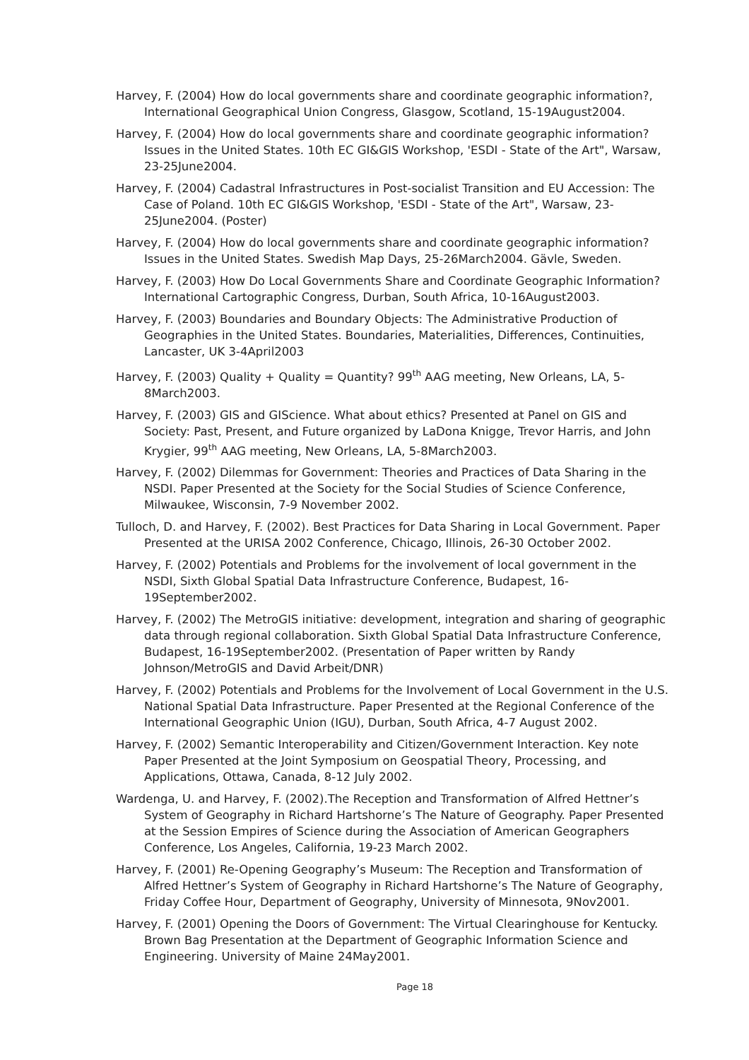Harvey, F. (2004) How do local governments share and coordinate geographic information?, International Geographical Union Congress, Glasgow, Scotland, 15-19August2004.
Harvey, F. (2004) How do local governments share and coordinate geographic information? Issues in the United States. 10th EC GI&GIS Workshop, 'ESDI - State of the Art", Warsaw, 23-25June2004.
Harvey, F. (2004) Cadastral Infrastructures in Post-socialist Transition and EU Accession: The Case of Poland. 10th EC GI&GIS Workshop, 'ESDI - State of the Art", Warsaw, 23-25June2004. (Poster)
Harvey, F. (2004) How do local governments share and coordinate geographic information? Issues in the United States. Swedish Map Days, 25-26March2004. Gävle, Sweden.
Harvey, F. (2003) How Do Local Governments Share and Coordinate Geographic Information? International Cartographic Congress, Durban, South Africa, 10-16August2003.
Harvey, F. (2003) Boundaries and Boundary Objects: The Administrative Production of Geographies in the United States. Boundaries, Materialities, Differences, Continuities, Lancaster, UK 3-4April2003
Harvey, F. (2003) Quality + Quality = Quantity? 99<sup>th</sup> AAG meeting, New Orleans, LA, 5-8March2003.
Harvey, F. (2003) GIS and GIScience. What about ethics? Presented at Panel on GIS and Society: Past, Present, and Future organized by LaDona Knigge, Trevor Harris, and John Krygier, 99<sup>th</sup> AAG meeting, New Orleans, LA, 5-8March2003.
Harvey, F. (2002) Dilemmas for Government: Theories and Practices of Data Sharing in the NSDI. Paper Presented at the Society for the Social Studies of Science Conference, Milwaukee, Wisconsin, 7-9 November 2002.
Tulloch, D. and Harvey, F. (2002). Best Practices for Data Sharing in Local Government. Paper Presented at the URISA 2002 Conference, Chicago, Illinois, 26-30 October 2002.
Harvey, F. (2002) Potentials and Problems for the involvement of local government in the NSDI, Sixth Global Spatial Data Infrastructure Conference, Budapest, 16-19September2002.
Harvey, F. (2002) The MetroGIS initiative: development, integration and sharing of geographic data through regional collaboration. Sixth Global Spatial Data Infrastructure Conference, Budapest, 16-19September2002. (Presentation of Paper written by Randy Johnson/MetroGIS and David Arbeit/DNR)
Harvey, F. (2002) Potentials and Problems for the Involvement of Local Government in the U.S. National Spatial Data Infrastructure. Paper Presented at the Regional Conference of the International Geographic Union (IGU), Durban, South Africa, 4-7 August 2002.
Harvey, F. (2002) Semantic Interoperability and Citizen/Government Interaction. Key note Paper Presented at the Joint Symposium on Geospatial Theory, Processing, and Applications, Ottawa, Canada, 8-12 July 2002.
Wardenga, U. and Harvey, F. (2002).The Reception and Transformation of Alfred Hettner’s System of Geography in Richard Hartshorne’s The Nature of Geography. Paper Presented at the Session Empires of Science during the Association of American Geographers Conference, Los Angeles, California, 19-23 March 2002.
Harvey, F. (2001) Re-Opening Geography’s Museum: The Reception and Transformation of Alfred Hettner’s System of Geography in Richard Hartshorne’s The Nature of Geography, Friday Coffee Hour, Department of Geography, University of Minnesota, 9Nov2001.
Harvey, F. (2001) Opening the Doors of Government: The Virtual Clearinghouse for Kentucky. Brown Bag Presentation at the Department of Geographic Information Science and Engineering. University of Maine 24May2001.
Page 18